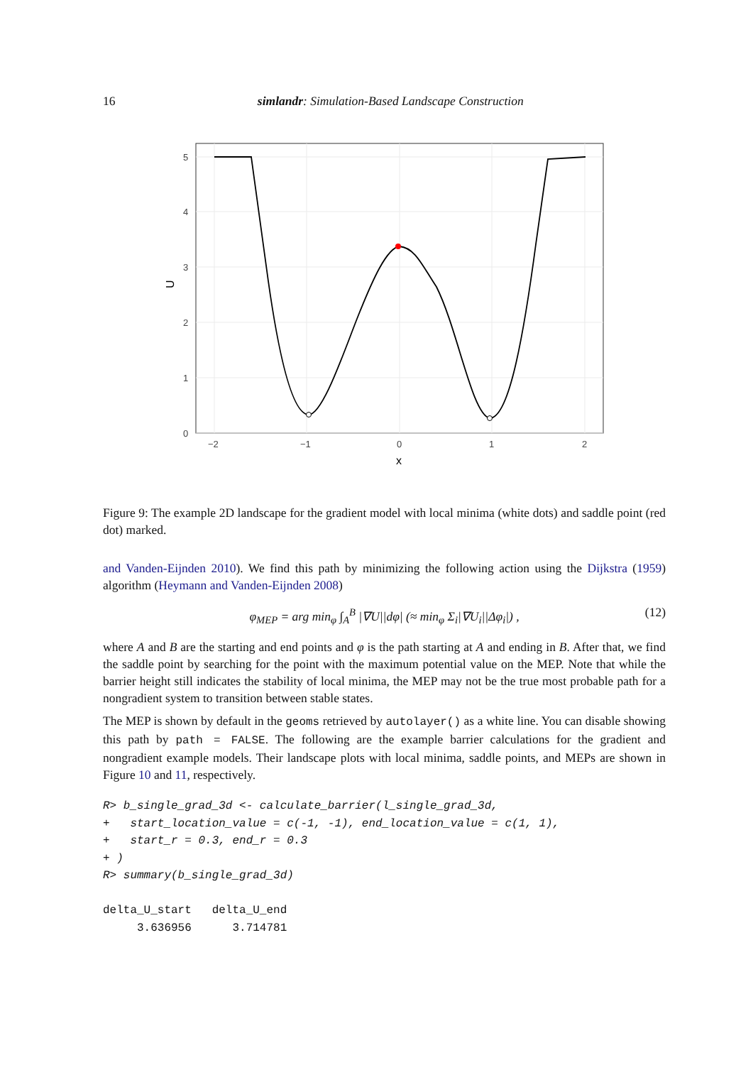16 simlandr: Simulation-Based Landscape Construction
0
1
2
3
4
5
−2
−1
0
1
2
x
U
Figure 9: The example 2D landscape for the gradient model with local minima (white dots) and saddle point (red dot) marked.
and Vanden-Eijnden 2010). We find this path by minimizing the following action using the Dijkstra (1959) algorithm (Heymann and Vanden-Eijnden 2008)
φ<sub>MEP</sub> = arg min<sub>φ</sub> ∫<sub>A</sub><sup>B</sup> |∇U||dφ| (≈ min<sub>φ</sub> Σ<sub>i</sub>|∇U<sub>i</sub>||Δφ<sub>i</sub>|) , (12)
where A and B are the starting and end points and φ is the path starting at A and ending in B. After that, we find the saddle point by searching for the point with the maximum potential value on the MEP. Note that while the barrier height still indicates the stability of local minima, the MEP may not be the true most probable path for a nongradient system to transition between stable states.
The MEP is shown by default in the geoms retrieved by autolayer() as a white line. You can disable showing this path by path = FALSE. The following are the example barrier calculations for the gradient and nongradient example models. Their landscape plots with local minima, saddle points, and MEPs are shown in Figure 10 and 11, respectively.
R> b_single_grad_3d <- calculate_barrier(l_single_grad_3d,
+   start_location_value = c(-1, -1), end_location_value = c(1, 1),
+   start_r = 0.3, end_r = 0.3
+ )
R> summary(b_single_grad_3d)

delta_U_start   delta_U_end
     3.636956      3.714781